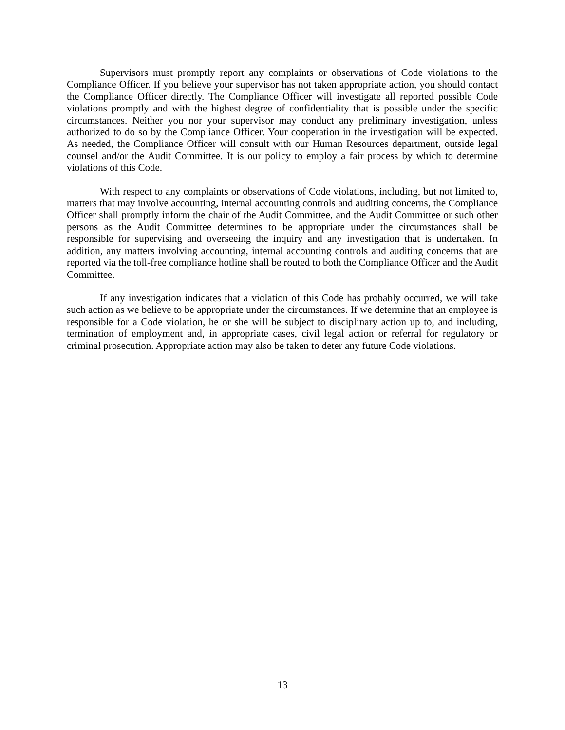Supervisors must promptly report any complaints or observations of Code violations to the Compliance Officer. If you believe your supervisor has not taken appropriate action, you should contact the Compliance Officer directly. The Compliance Officer will investigate all reported possible Code violations promptly and with the highest degree of confidentiality that is possible under the specific circumstances. Neither you nor your supervisor may conduct any preliminary investigation, unless authorized to do so by the Compliance Officer. Your cooperation in the investigation will be expected. As needed, the Compliance Officer will consult with our Human Resources department, outside legal counsel and/or the Audit Committee. It is our policy to employ a fair process by which to determine violations of this Code.
With respect to any complaints or observations of Code violations, including, but not limited to, matters that may involve accounting, internal accounting controls and auditing concerns, the Compliance Officer shall promptly inform the chair of the Audit Committee, and the Audit Committee or such other persons as the Audit Committee determines to be appropriate under the circumstances shall be responsible for supervising and overseeing the inquiry and any investigation that is undertaken. In addition, any matters involving accounting, internal accounting controls and auditing concerns that are reported via the toll-free compliance hotline shall be routed to both the Compliance Officer and the Audit Committee.
If any investigation indicates that a violation of this Code has probably occurred, we will take such action as we believe to be appropriate under the circumstances. If we determine that an employee is responsible for a Code violation, he or she will be subject to disciplinary action up to, and including, termination of employment and, in appropriate cases, civil legal action or referral for regulatory or criminal prosecution. Appropriate action may also be taken to deter any future Code violations.
13